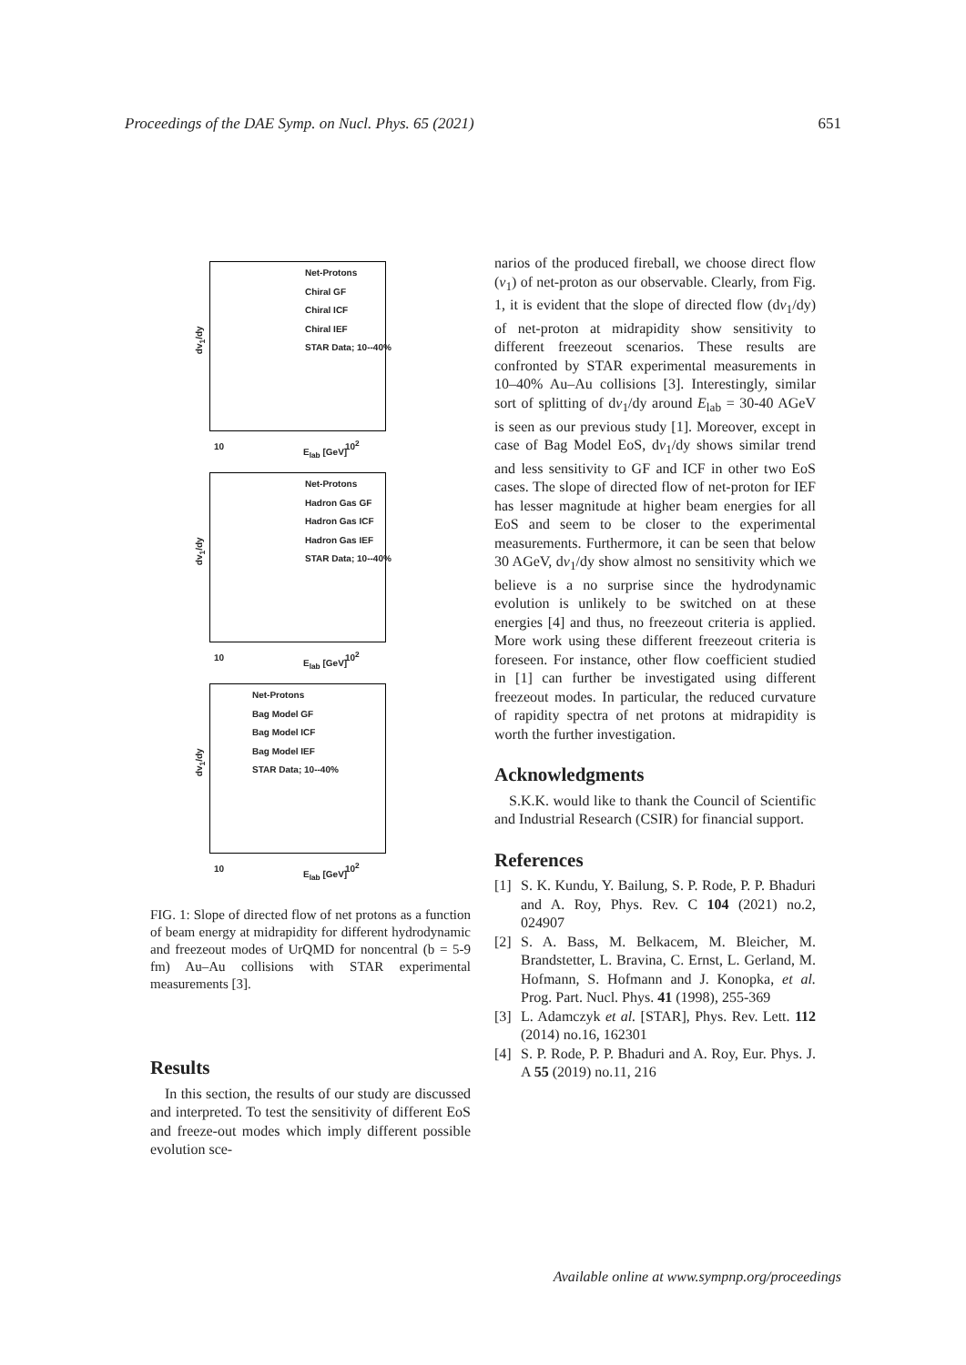Proceedings of the DAE Symp. on Nucl. Phys. 65 (2021) 651
Net-Protons
Chiral GF
Chiral ICF
Chiral IEF
STAR Data; 10--40%
E<sub>lab</sub> [GeV]
10 10<sup>2</sup>
dv<sub>1</sub>/dy
Net-Protons
Hadron Gas GF
Hadron Gas ICF
Hadron Gas IEF
STAR Data; 10--40%
E<sub>lab</sub> [GeV]
10 10<sup>2</sup>
dv<sub>1</sub>/dy
Net-Protons
Bag Model GF
Bag Model ICF
Bag Model IEF
STAR Data; 10--40%
E<sub>lab</sub> [GeV]
10 10<sup>2</sup>
dv<sub>1</sub>/dy
FIG. 1: Slope of directed flow of net protons as a function of beam energy at midrapidity for different hydrodynamic and freezeout modes of UrQMD for noncentral (b = 5-9 fm) Au–Au collisions with STAR experimental measurements [3].
Results
In this section, the results of our study are discussed and interpreted. To test the sensitivity of different EoS and freeze-out modes which imply different possible evolution sce-
narios of the produced fireball, we choose direct flow (v<sub>1</sub>) of net-proton as our observable. Clearly, from Fig. 1, it is evident that the slope of directed flow (dv<sub>1</sub>/dy) of net-proton at midrapidity show sensitivity to different freezeout scenarios. These results are confronted by STAR experimental measurements in 10–40% Au–Au collisions [3]. Interestingly, similar sort of splitting of dv<sub>1</sub>/dy around E<sub>lab</sub> = 30-40 AGeV is seen as our previous study [1]. Moreover, except in case of Bag Model EoS, dv<sub>1</sub>/dy shows similar trend and less sensitivity to GF and ICF in other two EoS cases. The slope of directed flow of net-proton for IEF has lesser magnitude at higher beam energies for all EoS and seem to be closer to the experimental measurements. Furthermore, it can be seen that below 30 AGeV, dv<sub>1</sub>/dy show almost no sensitivity which we believe is a no surprise since the hydrodynamic evolution is unlikely to be switched on at these energies [4] and thus, no freezeout criteria is applied. More work using these different freezeout criteria is foreseen. For instance, other flow coefficient studied in [1] can further be investigated using different freezeout modes. In particular, the reduced curvature of rapidity spectra of net protons at midrapidity is worth the further investigation.
Acknowledgments
S.K.K. would like to thank the Council of Scientific and Industrial Research (CSIR) for financial support.
References
[1] S. K. Kundu, Y. Bailung, S. P. Rode, P. P. Bhaduri and A. Roy, Phys. Rev. C 104 (2021) no.2, 024907
[2] S. A. Bass, M. Belkacem, M. Bleicher, M. Brandstetter, L. Bravina, C. Ernst, L. Gerland, M. Hofmann, S. Hofmann and J. Konopka, et al. Prog. Part. Nucl. Phys. 41 (1998), 255-369
[3] L. Adamczyk et al. [STAR], Phys. Rev. Lett. 112 (2014) no.16, 162301
[4] S. P. Rode, P. P. Bhaduri and A. Roy, Eur. Phys. J. A 55 (2019) no.11, 216
Available online at www.sympnp.org/proceedings